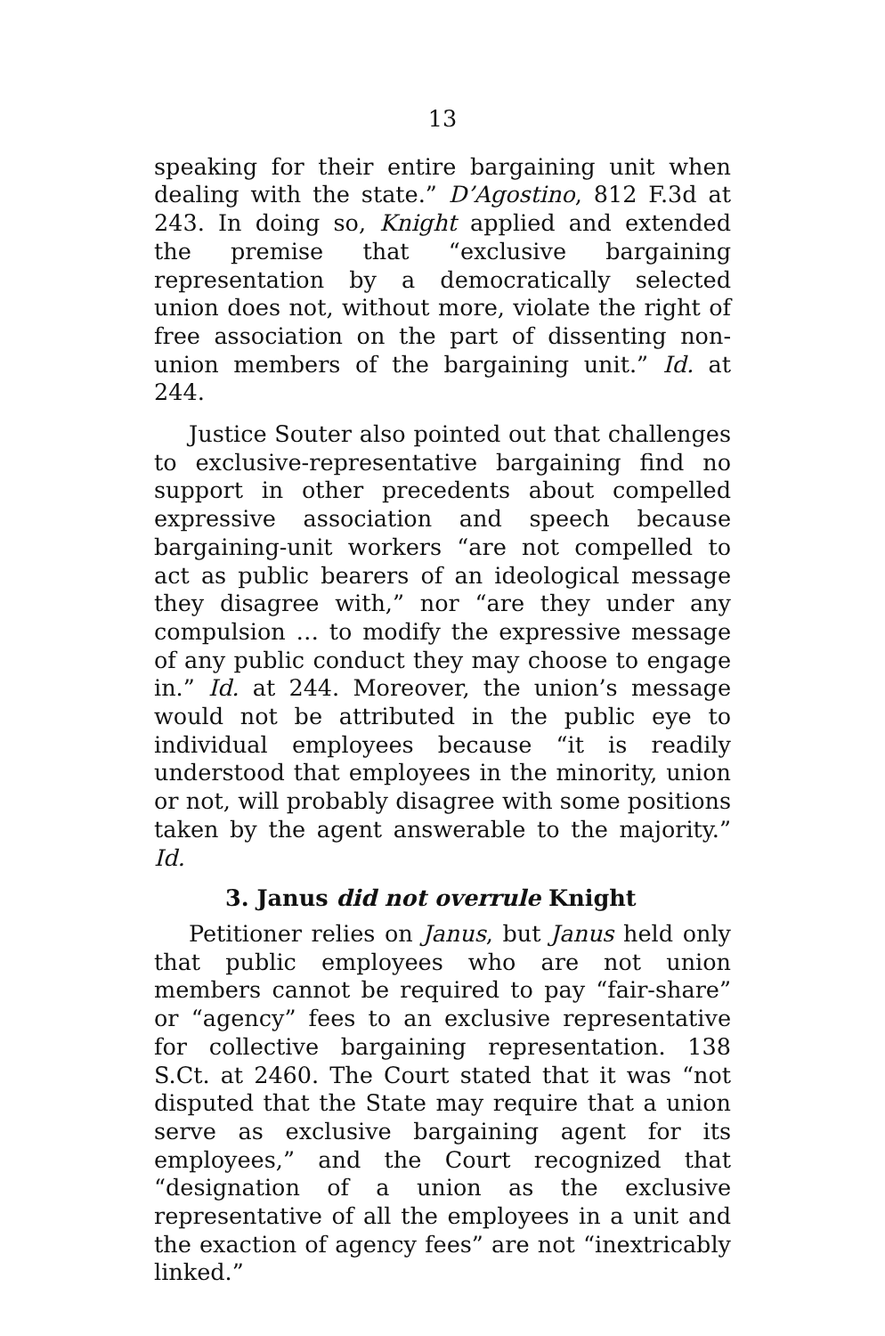13
speaking for their entire bargaining unit when dealing with the state.” D’Agostino, 812 F.3d at 243. In doing so, Knight applied and extended the premise that “exclusive bargaining representation by a democratically selected union does not, without more, violate the right of free association on the part of dissenting non-union members of the bargaining unit.” Id. at 244.
Justice Souter also pointed out that challenges to exclusive-representative bargaining find no support in other precedents about compelled expressive association and speech because bargaining-unit workers “are not compelled to act as public bearers of an ideological message they disagree with,” nor “are they under any compulsion … to modify the expressive message of any public conduct they may choose to engage in.” Id. at 244. Moreover, the union’s message would not be attributed in the public eye to individual employees because “it is readily understood that employees in the minority, union or not, will probably disagree with some positions taken by the agent answerable to the majority.” Id.
3. Janus did not overrule Knight
Petitioner relies on Janus, but Janus held only that public employees who are not union members cannot be required to pay “fair-share” or “agency” fees to an exclusive representative for collective bargaining representation. 138 S.Ct. at 2460. The Court stated that it was “not disputed that the State may require that a union serve as exclusive bargaining agent for its employees,” and the Court recognized that “designation of a union as the exclusive representative of all the employees in a unit and the exaction of agency fees” are not “inextricably linked.”